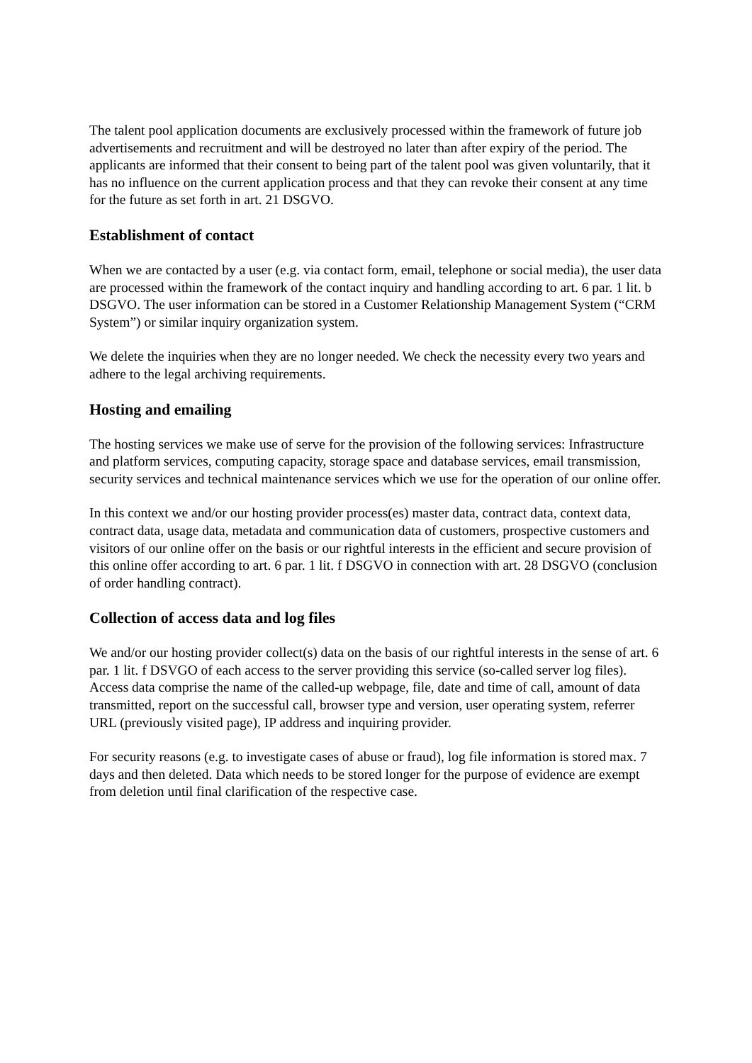The talent pool application documents are exclusively processed within the framework of future job advertisements and recruitment and will be destroyed no later than after expiry of the period. The applicants are informed that their consent to being part of the talent pool was given voluntarily, that it has no influence on the current application process and that they can revoke their consent at any time for the future as set forth in art. 21 DSGVO.
Establishment of contact
When we are contacted by a user (e.g. via contact form, email, telephone or social media), the user data are processed within the framework of the contact inquiry and handling according to art. 6 par. 1 lit. b DSGVO. The user information can be stored in a Customer Relationship Management System (“CRM System”) or similar inquiry organization system.
We delete the inquiries when they are no longer needed. We check the necessity every two years and adhere to the legal archiving requirements.
Hosting and emailing
The hosting services we make use of serve for the provision of the following services: Infrastructure and platform services, computing capacity, storage space and database services, email transmission, security services and technical maintenance services which we use for the operation of our online offer.
In this context we and/or our hosting provider process(es) master data, contract data, context data, contract data, usage data, metadata and communication data of customers, prospective customers and visitors of our online offer on the basis or our rightful interests in the efficient and secure provision of this online offer according to art. 6 par. 1 lit. f DSGVO in connection with art. 28 DSGVO (conclusion of order handling contract).
Collection of access data and log files
We and/or our hosting provider collect(s) data on the basis of our rightful interests in the sense of art. 6 par. 1 lit. f DSVGO of each access to the server providing this service (so-called server log files). Access data comprise the name of the called-up webpage, file, date and time of call, amount of data transmitted, report on the successful call, browser type and version, user operating system, referrer URL (previously visited page), IP address and inquiring provider.
For security reasons (e.g. to investigate cases of abuse or fraud), log file information is stored max. 7 days and then deleted. Data which needs to be stored longer for the purpose of evidence are exempt from deletion until final clarification of the respective case.